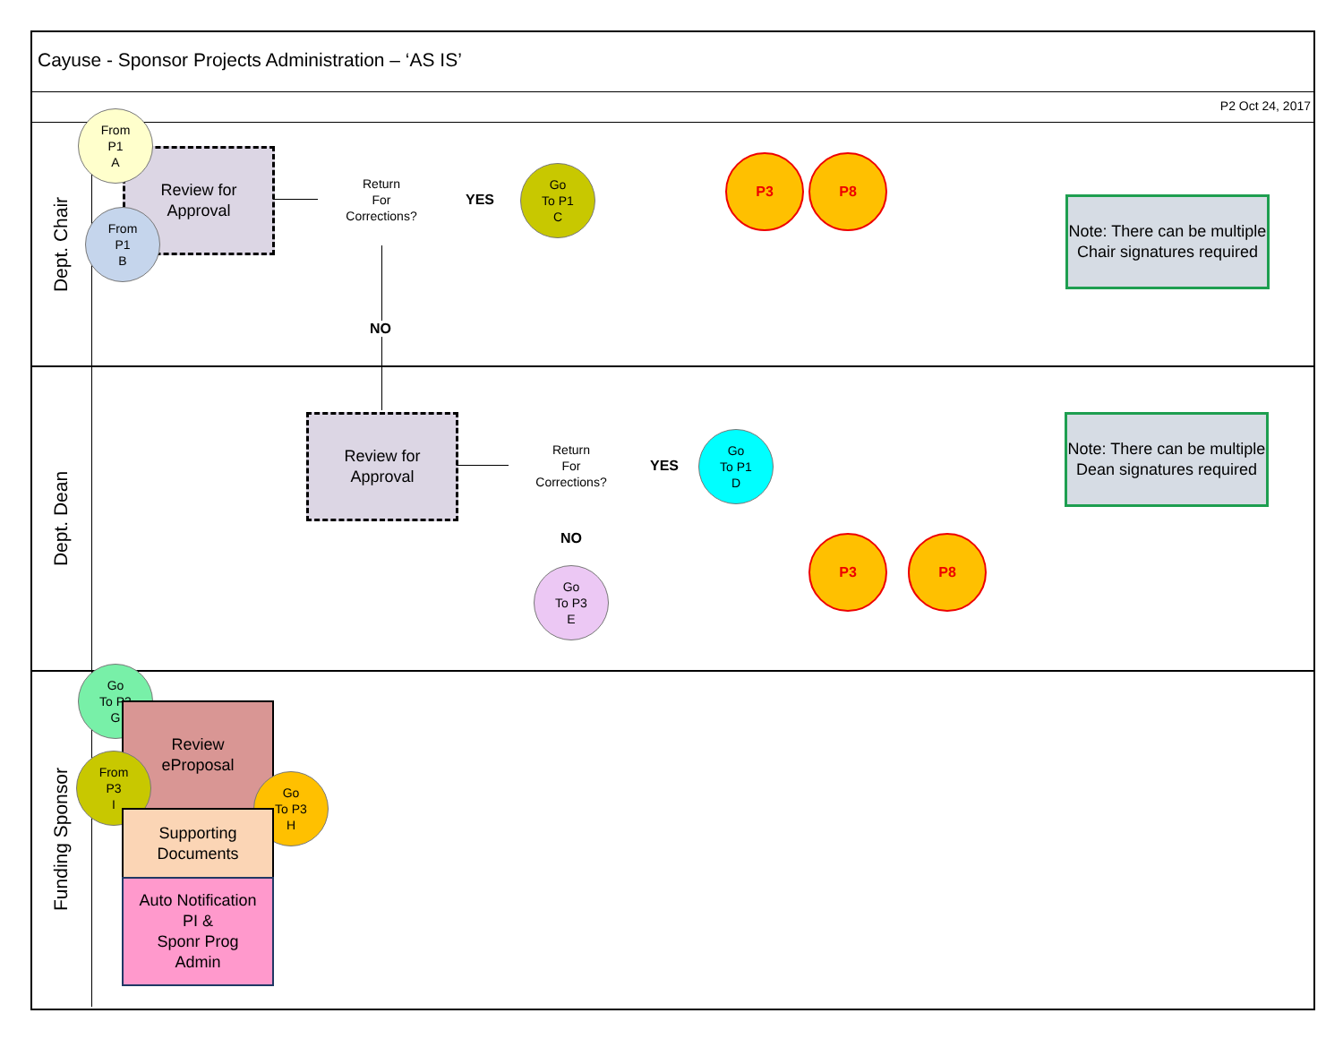Cayuse - Sponsor Projects Administration – ‘AS IS’
P2 Oct 24, 2017
Dept. Chair
Dept. Dean
Funding Sponsor
Review for
Approval
From
P1
A
From
P1
B
Return
For
Corrections?
YES
Go
To P1
C
NO
P3 P8
Note: There can be multiple Chair signatures required
Review for
Approval
Return
For
Corrections?
YES
Go
To P1
D
NO
Go
To P3
E
P3 P8
Note: There can be multiple Dean signatures required
Go
To P3
G
Review
eProposal
From
P3
I
Go
To P3
H
Supporting
Documents
Auto Notification
PI &
Sponr Prog
Admin